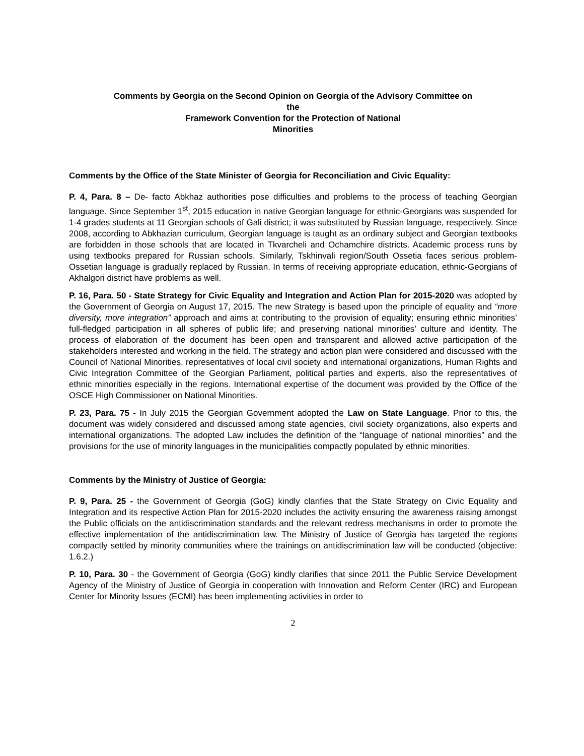Comments by Georgia on the Second Opinion on Georgia of the Advisory Committee on
the
Framework Convention for the Protection of National
Minorities
Comments by the Office of the State Minister of Georgia for Reconciliation and Civic Equality:
P. 4, Para. 8 – De- facto Abkhaz authorities pose difficulties and problems to the process of teaching Georgian language. Since September 1<sup>st</sup>, 2015 education in native Georgian language for ethnic-Georgians was suspended for 1-4 grades students at 11 Georgian schools of Gali district; it was substituted by Russian language, respectively. Since 2008, according to Abkhazian curriculum, Georgian language is taught as an ordinary subject and Georgian textbooks are forbidden in those schools that are located in Tkvarcheli and Ochamchire districts. Academic process runs by using textbooks prepared for Russian schools. Similarly, Tskhinvali region/South Ossetia faces serious problem- Ossetian language is gradually replaced by Russian. In terms of receiving appropriate education, ethnic-Georgians of Akhalgori district have problems as well.
P. 16, Para. 50 - State Strategy for Civic Equality and Integration and Action Plan for 2015-2020 was adopted by the Government of Georgia on August 17, 2015. The new Strategy is based upon the principle of equality and “more diversity, more integration” approach and aims at contributing to the provision of equality; ensuring ethnic minorities’ full-fledged participation in all spheres of public life; and preserving national minorities’ culture and identity. The process of elaboration of the document has been open and transparent and allowed active participation of the stakeholders interested and working in the field. The strategy and action plan were considered and discussed with the Council of National Minorities, representatives of local civil society and international organizations, Human Rights and Civic Integration Committee of the Georgian Parliament, political parties and experts, also the representatives of ethnic minorities especially in the regions. International expertise of the document was provided by the Office of the OSCE High Commissioner on National Minorities.
P. 23, Para. 75 - In July 2015 the Georgian Government adopted the Law on State Language. Prior to this, the document was widely considered and discussed among state agencies, civil society organizations, also experts and international organizations. The adopted Law includes the definition of the “language of national minorities” and the provisions for the use of minority languages in the municipalities compactly populated by ethnic minorities.
Comments by the Ministry of Justice of Georgia:
P. 9, Para. 25 - the Government of Georgia (GoG) kindly clarifies that the State Strategy on Civic Equality and Integration and its respective Action Plan for 2015-2020 includes the activity ensuring the awareness raising amongst the Public officials on the antidiscrimination standards and the relevant redress mechanisms in order to promote the effective implementation of the antidiscrimination law. The Ministry of Justice of Georgia has targeted the regions compactly settled by minority communities where the trainings on antidiscrimination law will be conducted (objective: 1.6.2.)
P. 10, Para. 30 - the Government of Georgia (GoG) kindly clarifies that since 2011 the Public Service Development Agency of the Ministry of Justice of Georgia in cooperation with Innovation and Reform Center (IRC) and European Center for Minority Issues (ECMI) has been implementing activities in order to
2